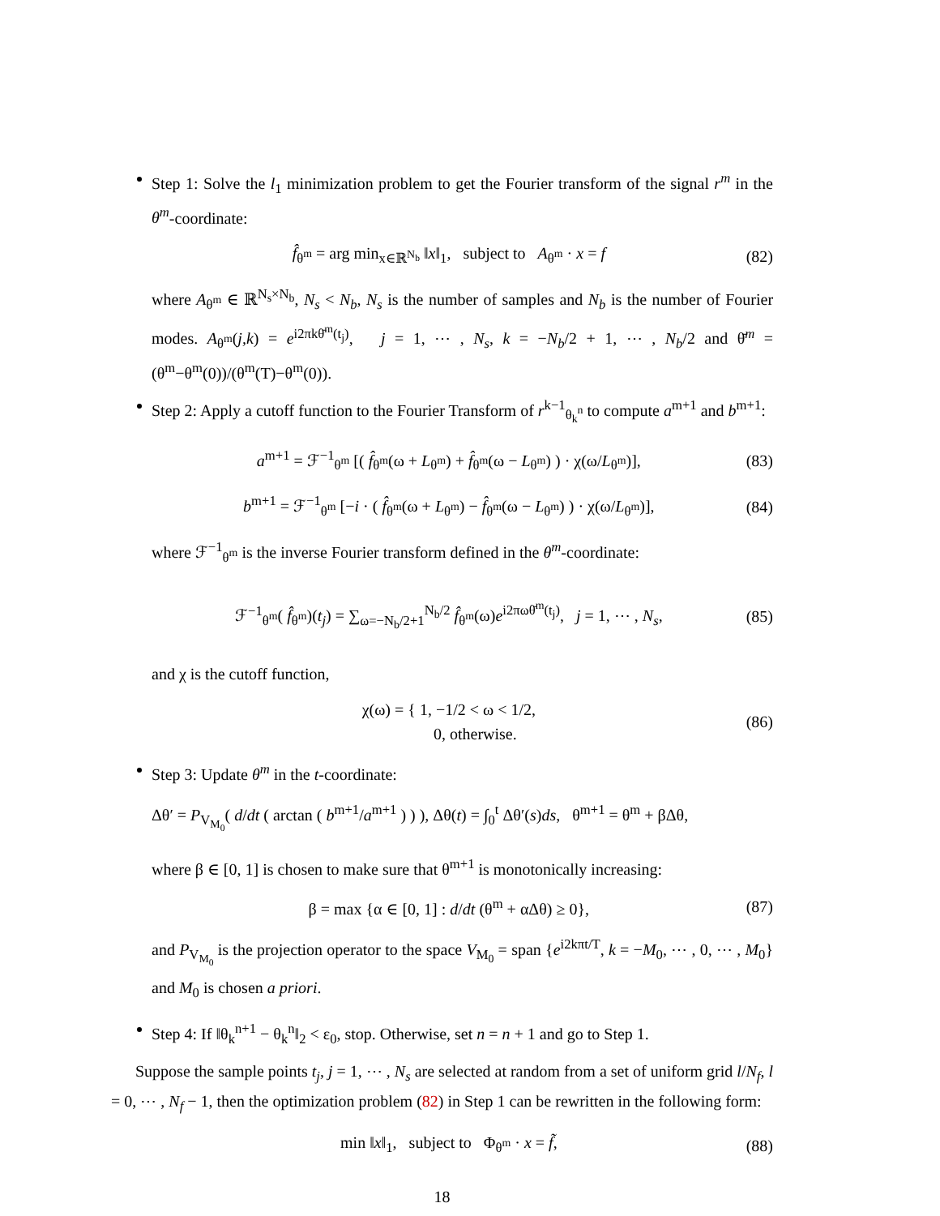Step 1: Solve the l<sub>1</sub> minimization problem to get the Fourier transform of the signal r<sup>m</sup> in the θ<sup>m</sup>-coordinate:
f̂<sub>θ<sup>m</sup></sub> = arg min<sub>x∈ℝ<sup>N<sub>b</sub></sup></sub> ‖x‖<sub>1</sub>, subject to A<sub>θ<sup>m</sup></sub> · x = f (82)
where A<sub>θ<sup>m</sup></sub> ∈ ℝ<sup>N<sub>s</sub>×N<sub>b</sub></sup>, N<sub>s</sub> < N<sub>b</sub>, N<sub>s</sub> is the number of samples and N<sub>b</sub> is the number of Fourier modes. A<sub>θ<sup>m</sup></sub>(j,k) = e<sup>i2πkθ̄<sup>m</sup>(t<sub>j</sub>)</sup>, j = 1, ⋯ , N<sub>s</sub>, k = −N<sub>b</sub>/2 + 1, ⋯ , N<sub>b</sub>/2 and θ̄<sup>m</sup> = (θ<sup>m</sup>−θ<sup>m</sup>(0))/(θ<sup>m</sup>(T)−θ<sup>m</sup>(0)).
Step 2: Apply a cutoff function to the Fourier Transform of r<sup>k−1</sup><sub>θ<sub>k</sub><sup>n</sup></sub> to compute a<sup>m+1</sup> and b<sup>m+1</sup>:
a<sup>m+1</sup> = ℱ<sup>−1</sup><sub>θ<sup>m</sup></sub> [( f̂<sub>θ<sup>m</sup></sub>(ω + L<sub>θ<sup>m</sup></sub>) + f̂<sub>θ<sup>m</sup></sub>(ω − L<sub>θ<sup>m</sup></sub>) ) · χ(ω/L<sub>θ<sup>m</sup></sub>)], (83)
b<sup>m+1</sup> = ℱ<sup>−1</sup><sub>θ<sup>m</sup></sub> [−i · ( f̂<sub>θ<sup>m</sup></sub>(ω + L<sub>θ<sup>m</sup></sub>) − f̂<sub>θ<sup>m</sup></sub>(ω − L<sub>θ<sup>m</sup></sub>) ) · χ(ω/L<sub>θ<sup>m</sup></sub>)], (84)
where ℱ<sup>−1</sup><sub>θ<sup>m</sup></sub> is the inverse Fourier transform defined in the θ<sup>m</sup>-coordinate:
ℱ<sup>−1</sup><sub>θ<sup>m</sup></sub>( f̂<sub>θ<sup>m</sup></sub>)(t<sub>j</sub>) = ∑<sub>ω=−N<sub>b</sub>/2+1</sub><sup>N<sub>b</sub>/2</sup> f̂<sub>θ<sup>m</sup></sub>(ω)e<sup>i2πωθ̄<sup>m</sup>(t<sub>j</sub>)</sup>, j = 1, ⋯ , N<sub>s</sub>, (85)
and χ is the cutoff function,
χ(ω) = { 1, −1/2 < ω < 1/2,
0, otherwise. (86)
Step 3: Update θ<sup>m</sup> in the t-coordinate:
Δθ′ = P<sub>V<sub>M<sub>0</sub></sub></sub>( d/dt ( arctan ( b<sup>m+1</sup>/a<sup>m+1</sup> ) ) ), Δθ(t) = ∫<sub>0</sub><sup>t</sup> Δθ′(s)ds, θ<sup>m+1</sup> = θ<sup>m</sup> + βΔθ,
where β ∈ [0, 1] is chosen to make sure that θ<sup>m+1</sup> is monotonically increasing:
β = max {α ∈ [0, 1] : d/dt (θ<sup>m</sup> + αΔθ) ≥ 0}, (87)
and P<sub>V<sub>M<sub>0</sub></sub></sub> is the projection operator to the space V<sub>M<sub>0</sub></sub> = span {e<sup>i2kπt/T</sup>, k = −M<sub>0</sub>, ⋯ , 0, ⋯ , M<sub>0</sub>} and M<sub>0</sub> is chosen a priori.
Step 4: If ‖θ<sub>k</sub><sup>n+1</sup> − θ<sub>k</sub><sup>n</sup>‖<sub>2</sub> < ε<sub>0</sub>, stop. Otherwise, set n = n + 1 and go to Step 1.
Suppose the sample points t<sub>j</sub>, j = 1, ⋯ , N<sub>s</sub> are selected at random from a set of uniform grid l/N<sub>f</sub>, l = 0, ⋯ , N<sub>f</sub> − 1, then the optimization problem (82) in Step 1 can be rewritten in the following form:
min ‖x‖<sub>1</sub>, subject to Φ<sub>θ<sup>m</sup></sub> · x = f̃, (88)
18